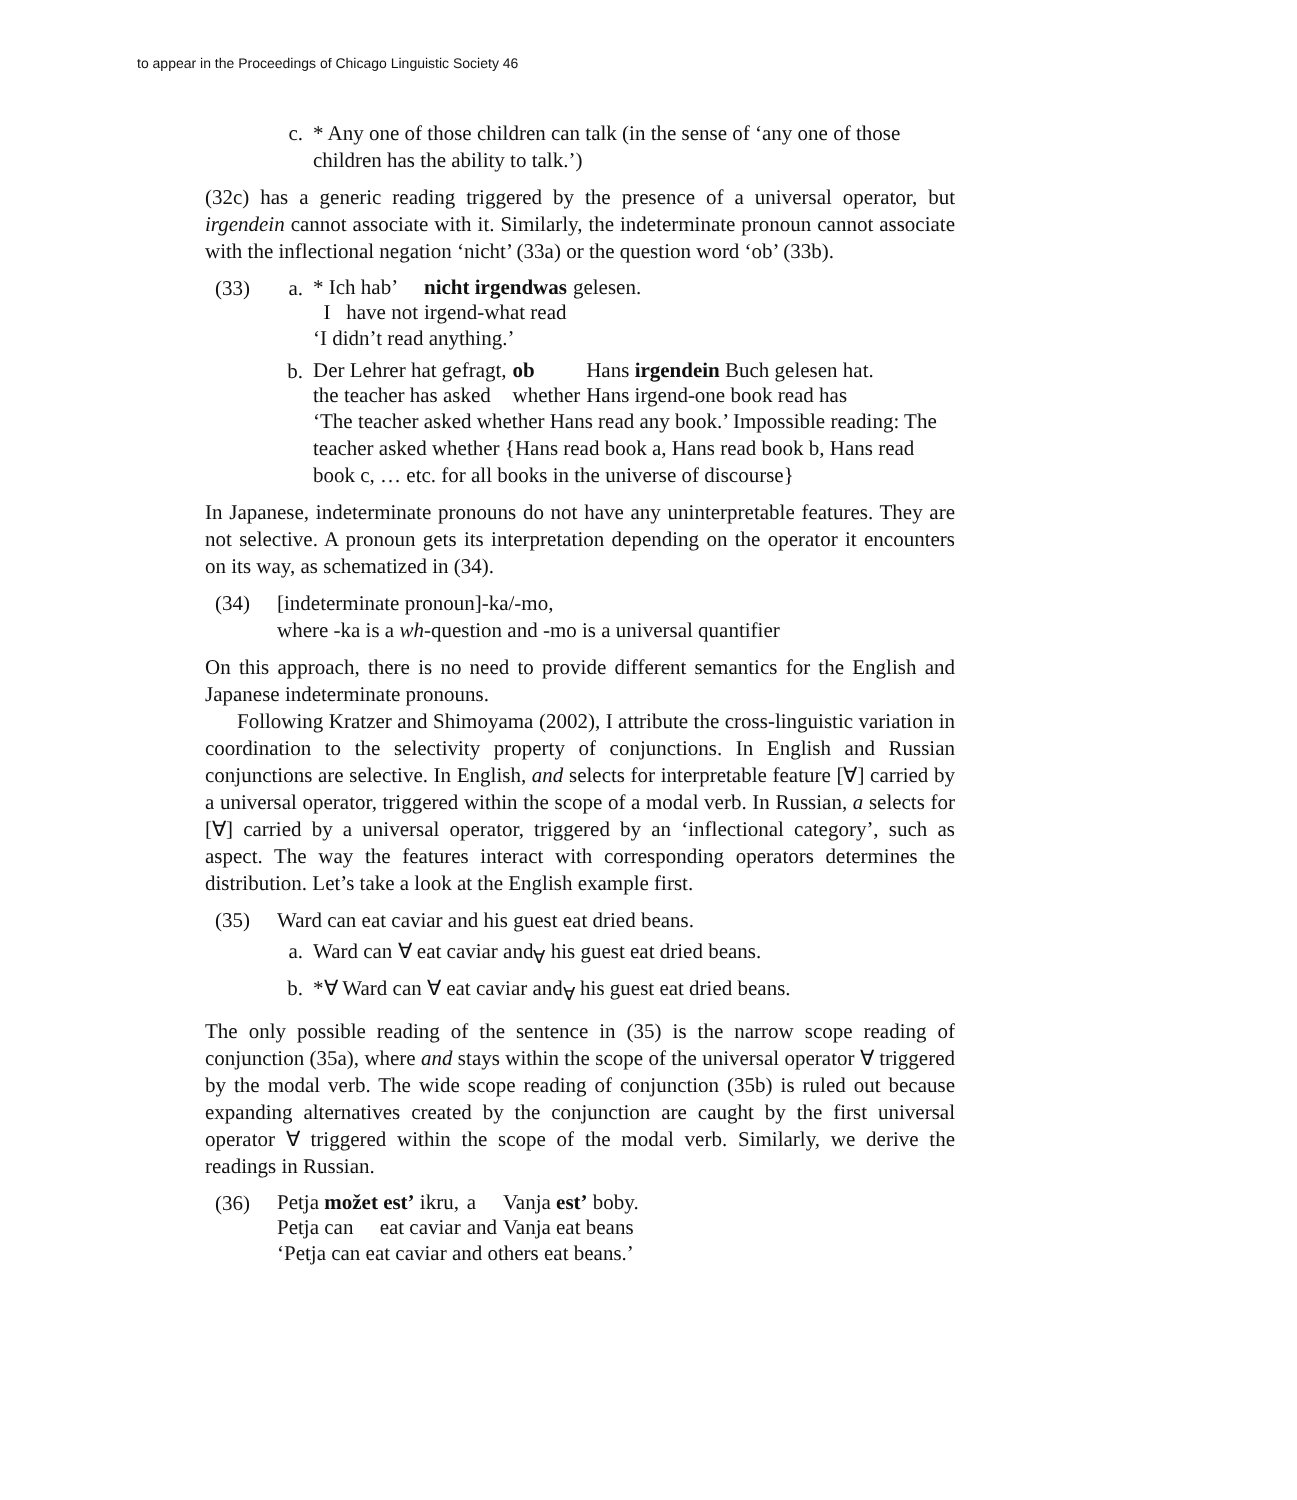to appear in the Proceedings of Chicago Linguistic Society 46
c. * Any one of those children can talk (in the sense of ‘any one of those children has the ability to talk.’)
(32c) has a generic reading triggered by the presence of a universal operator, but irgendein cannot associate with it. Similarly, the indeterminate pronoun cannot associate with the inflectional negation ‘nicht’ (33a) or the question word ‘ob’ (33b).
(33) a.
| * Ich hab’ | nicht irgendwas | gelesen. |
| I have not | irgend-what read | |
‘I didn’t read anything.’
b.
| Der Lehrer hat gefragt, | ob | Hans irgendein Buch gelesen hat. |
| the teacher has asked | whether | Hans irgend-one book read has |
‘The teacher asked whether Hans read any book.’ Impossible reading: The teacher asked whether {Hans read book a, Hans read book b, Hans read book c, … etc. for all books in the universe of discourse}
In Japanese, indeterminate pronouns do not have any uninterpretable features. They are not selective. A pronoun gets its interpretation depending on the operator it encounters on its way, as schematized in (34).
(34) [indeterminate pronoun]-ka/-mo,
where -ka is a wh-question and -mo is a universal quantifier
On this approach, there is no need to provide different semantics for the English and Japanese indeterminate pronouns.
Following Kratzer and Shimoyama (2002), I attribute the cross-linguistic variation in coordination to the selectivity property of conjunctions. In English and Russian conjunctions are selective. In English, and selects for interpretable feature [∀] carried by a universal operator, triggered within the scope of a modal verb. In Russian, a selects for [∀] carried by a universal operator, triggered by an ‘inflectional category’, such as aspect. The way the features interact with corresponding operators determines the distribution. Let’s take a look at the English example first.
(35) Ward can eat caviar and his guest eat dried beans.
a. Ward can ∀ eat caviar and<sub>∀</sub> his guest eat dried beans.
b. *∀ Ward can ∀ eat caviar and<sub>∀</sub> his guest eat dried beans.
The only possible reading of the sentence in (35) is the narrow scope reading of conjunction (35a), where and stays within the scope of the universal operator ∀ triggered by the modal verb. The wide scope reading of conjunction (35b) is ruled out because expanding alternatives created by the conjunction are caught by the first universal operator ∀ triggered within the scope of the modal verb. Similarly, we derive the readings in Russian.
(36)
| Petja možet est’ ikru, | a | Vanja est’ boby. |
| Petja can eat caviar | and | Vanja eat beans |
‘Petja can eat caviar and others eat beans.’